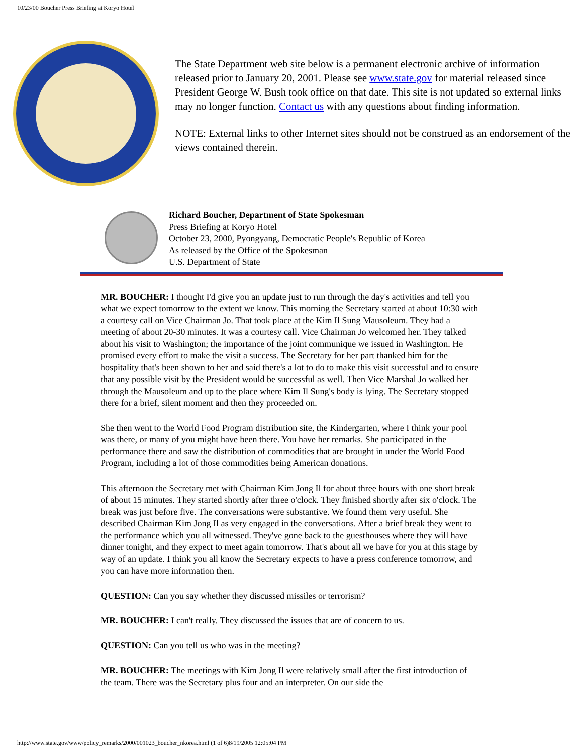10/23/00 Boucher Press Briefing at Koryo Hotel
The State Department web site below is a permanent electronic archive of information released prior to January 20, 2001. Please see www.state.gov for material released since President George W. Bush took office on that date. This site is not updated so external links may no longer function. Contact us with any questions about finding information.
NOTE: External links to other Internet sites should not be construed as an endorsement of the views contained therein.
Richard Boucher, Department of State Spokesman
Press Briefing at Koryo Hotel
October 23, 2000, Pyongyang, Democratic People's Republic of Korea
As released by the Office of the Spokesman
U.S. Department of State
MR. BOUCHER: I thought I'd give you an update just to run through the day's activities and tell you what we expect tomorrow to the extent we know. This morning the Secretary started at about 10:30 with a courtesy call on Vice Chairman Jo. That took place at the Kim Il Sung Mausoleum. They had a meeting of about 20-30 minutes. It was a courtesy call. Vice Chairman Jo welcomed her. They talked about his visit to Washington; the importance of the joint communique we issued in Washington. He promised every effort to make the visit a success. The Secretary for her part thanked him for the hospitality that's been shown to her and said there's a lot to do to make this visit successful and to ensure that any possible visit by the President would be successful as well. Then Vice Marshal Jo walked her through the Mausoleum and up to the place where Kim Il Sung's body is lying. The Secretary stopped there for a brief, silent moment and then they proceeded on.
She then went to the World Food Program distribution site, the Kindergarten, where I think your pool was there, or many of you might have been there. You have her remarks. She participated in the performance there and saw the distribution of commodities that are brought in under the World Food Program, including a lot of those commodities being American donations.
This afternoon the Secretary met with Chairman Kim Jong Il for about three hours with one short break of about 15 minutes. They started shortly after three o'clock. They finished shortly after six o'clock. The break was just before five. The conversations were substantive. We found them very useful. She described Chairman Kim Jong Il as very engaged in the conversations. After a brief break they went to the performance which you all witnessed. They've gone back to the guesthouses where they will have dinner tonight, and they expect to meet again tomorrow. That's about all we have for you at this stage by way of an update. I think you all know the Secretary expects to have a press conference tomorrow, and you can have more information then.
QUESTION: Can you say whether they discussed missiles or terrorism?
MR. BOUCHER: I can't really. They discussed the issues that are of concern to us.
QUESTION: Can you tell us who was in the meeting?
MR. BOUCHER: The meetings with Kim Jong Il were relatively small after the first introduction of the team. There was the Secretary plus four and an interpreter. On our side the
http://www.state.gov/www/policy_remarks/2000/001023_boucher_nkorea.html (1 of 6)8/19/2005 12:05:04 PM